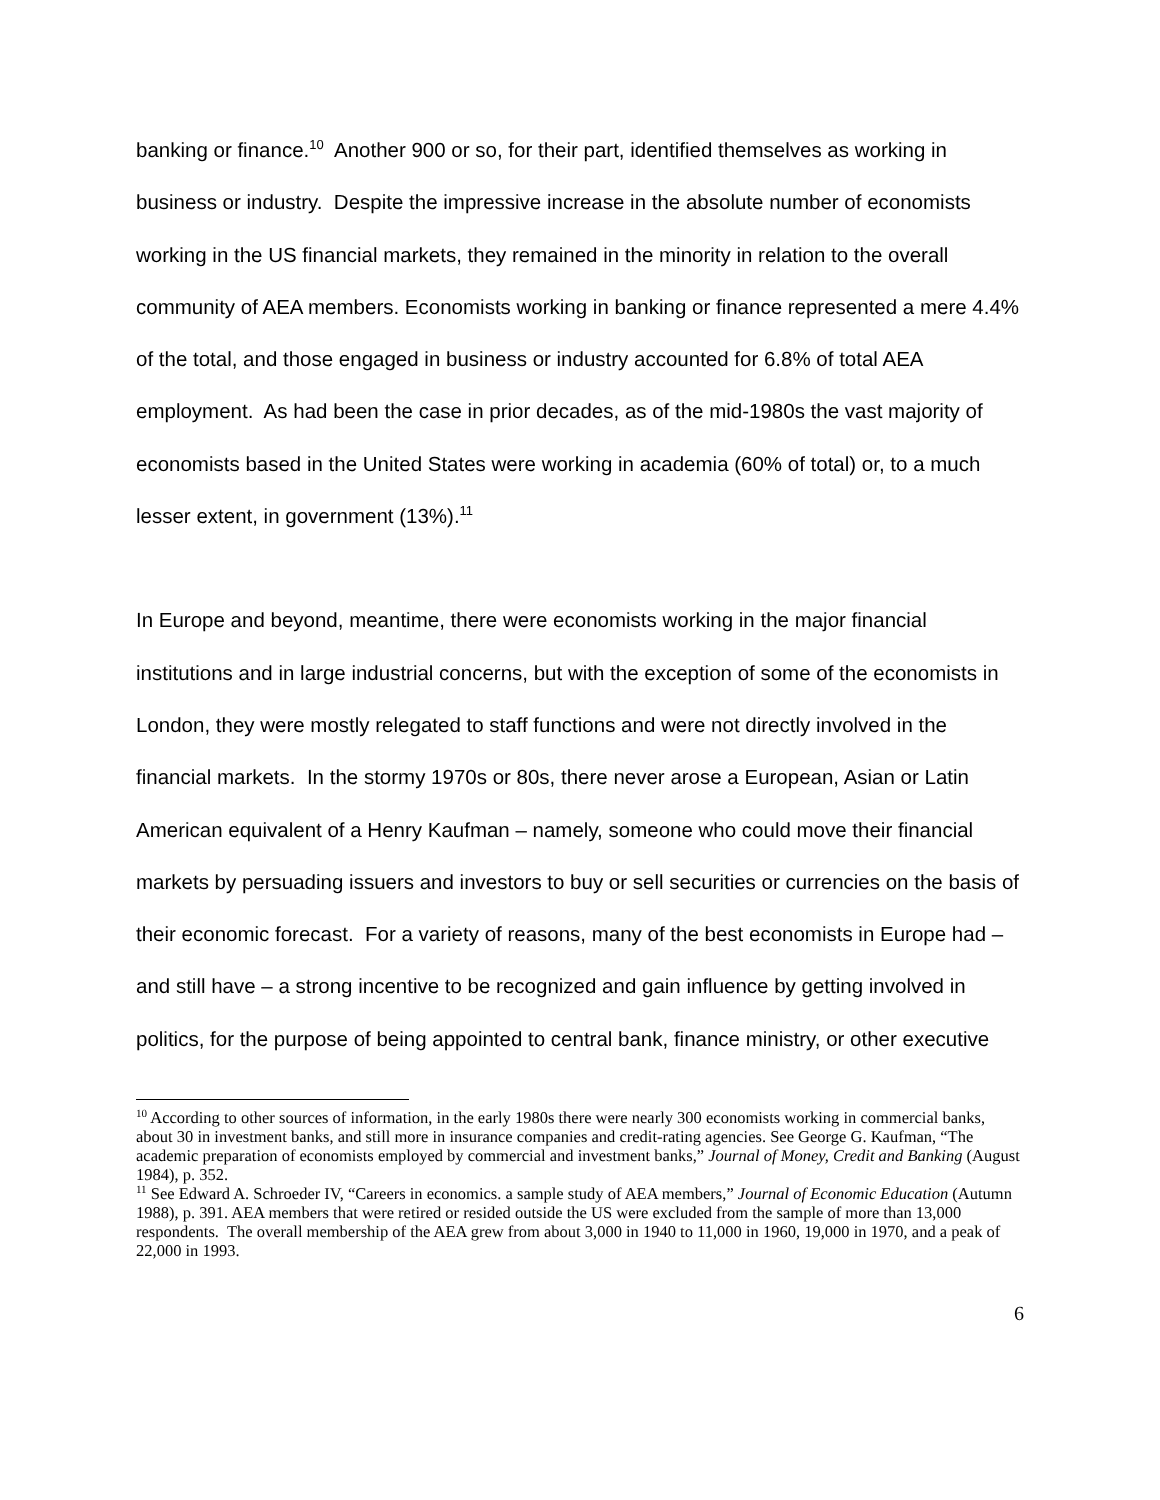banking or finance.<sup>10</sup> Another 900 or so, for their part, identified themselves as working in business or industry. Despite the impressive increase in the absolute number of economists working in the US financial markets, they remained in the minority in relation to the overall community of AEA members. Economists working in banking or finance represented a mere 4.4% of the total, and those engaged in business or industry accounted for 6.8% of total AEA employment. As had been the case in prior decades, as of the mid-1980s the vast majority of economists based in the United States were working in academia (60% of total) or, to a much lesser extent, in government (13%).<sup>11</sup>
In Europe and beyond, meantime, there were economists working in the major financial institutions and in large industrial concerns, but with the exception of some of the economists in London, they were mostly relegated to staff functions and were not directly involved in the financial markets. In the stormy 1970s or 80s, there never arose a European, Asian or Latin American equivalent of a Henry Kaufman – namely, someone who could move their financial markets by persuading issuers and investors to buy or sell securities or currencies on the basis of their economic forecast. For a variety of reasons, many of the best economists in Europe had – and still have – a strong incentive to be recognized and gain influence by getting involved in politics, for the purpose of being appointed to central bank, finance ministry, or other executive
<sup>10</sup> According to other sources of information, in the early 1980s there were nearly 300 economists working in commercial banks, about 30 in investment banks, and still more in insurance companies and credit-rating agencies. See George G. Kaufman, “The academic preparation of economists employed by commercial and investment banks,” Journal of Money, Credit and Banking (August 1984), p. 352.
<sup>11</sup> See Edward A. Schroeder IV, “Careers in economics. a sample study of AEA members,” Journal of Economic Education (Autumn 1988), p. 391. AEA members that were retired or resided outside the US were excluded from the sample of more than 13,000 respondents. The overall membership of the AEA grew from about 3,000 in 1940 to 11,000 in 1960, 19,000 in 1970, and a peak of 22,000 in 1993.
6